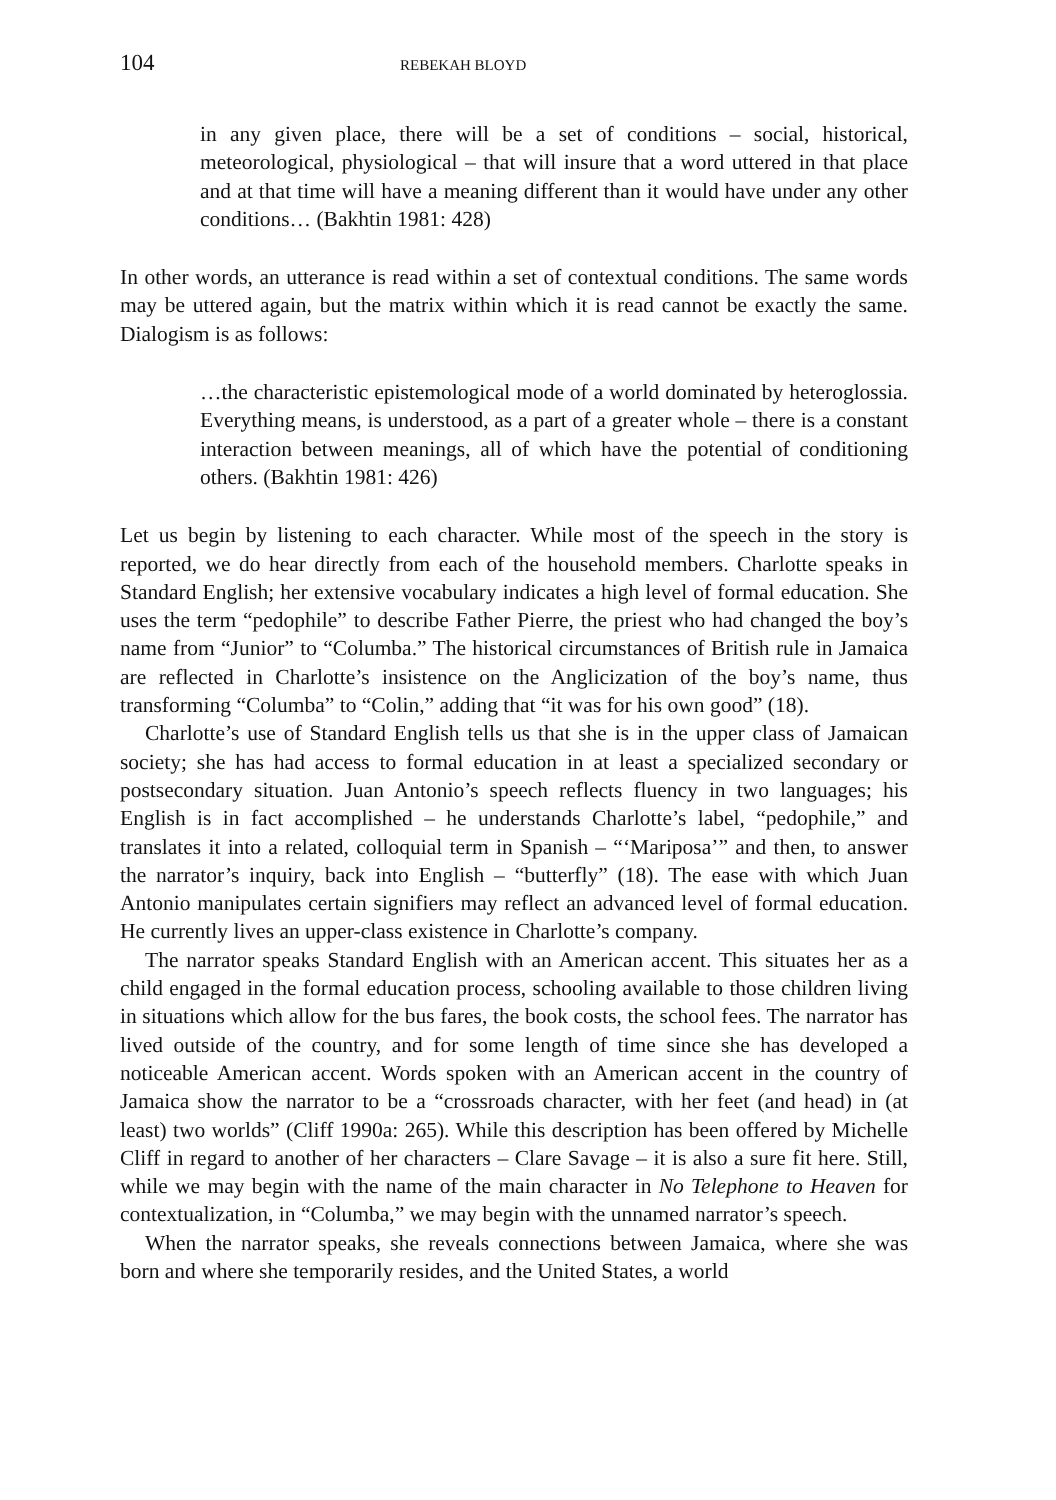104 REBEKAH BLOYD
in any given place, there will be a set of conditions – social, historical, meteorological, physiological – that will insure that a word uttered in that place and at that time will have a meaning different than it would have under any other conditions… (Bakhtin 1981: 428)
In other words, an utterance is read within a set of contextual conditions. The same words may be uttered again, but the matrix within which it is read cannot be exactly the same. Dialogism is as follows:
…the characteristic epistemological mode of a world dominated by heteroglossia. Everything means, is understood, as a part of a greater whole – there is a constant interaction between meanings, all of which have the potential of conditioning others. (Bakhtin 1981: 426)
Let us begin by listening to each character. While most of the speech in the story is reported, we do hear directly from each of the household members. Charlotte speaks in Standard English; her extensive vocabulary indicates a high level of formal education. She uses the term “pedophile” to describe Father Pierre, the priest who had changed the boy’s name from “Junior” to “Columba.” The histori­cal circumstances of British rule in Jamaica are reflected in Charlotte’s insistence on the Anglicization of the boy’s name, thus transforming “Columba” to “Colin,” adding that “it was for his own good” (18).
Charlotte’s use of Standard English tells us that she is in the upper class of Jamaican society; she has had access to formal education in at least a specialized secondary or postsecondary situation. Juan Antonio’s speech reflects fluency in two languages; his English is in fact accomplished – he understands Charlotte’s label, “pedophile,” and translates it into a related, colloquial term in Spanish – “‘Mariposa’” and then, to answer the narrator’s inquiry, back into English – “but­terfly” (18). The ease with which Juan Antonio manipulates certain signifiers may reflect an advanced level of formal education. He currently lives an upper-class existence in Charlotte’s company.
The narrator speaks Standard English with an American accent. This situates her as a child engaged in the formal education process, schooling available to those children living in situations which allow for the bus fares, the book costs, the school fees. The narrator has lived outside of the country, and for some length of time since she has developed a noticeable American accent. Words spoken with an American accent in the country of Jamaica show the narrator to be a “crossroads character, with her feet (and head) in (at least) two worlds” (Cliff 1990a: 265). While this description has been offered by Michelle Cliff in regard to another of her characters – Clare Savage – it is also a sure fit here. Still, while we may begin with the name of the main character in No Telephone to Heaven for contextualiza­tion, in “Columba,” we may begin with the unnamed narrator’s speech.
When the narrator speaks, she reveals connections between Jamaica, where she was born and where she temporarily resides, and the United States, a world